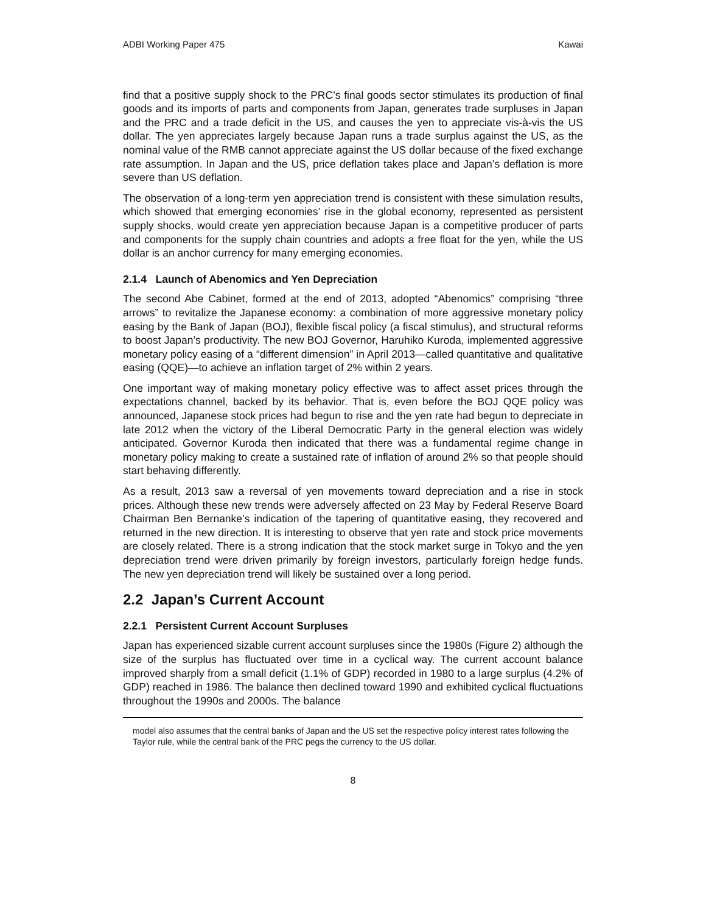ADBI Working Paper 475 Kawai
find that a positive supply shock to the PRC’s final goods sector stimulates its production of final goods and its imports of parts and components from Japan, generates trade surpluses in Japan and the PRC and a trade deficit in the US, and causes the yen to appreciate vis-à-vis the US dollar. The yen appreciates largely because Japan runs a trade surplus against the US, as the nominal value of the RMB cannot appreciate against the US dollar because of the fixed exchange rate assumption. In Japan and the US, price deflation takes place and Japan’s deflation is more severe than US deflation.
The observation of a long-term yen appreciation trend is consistent with these simulation results, which showed that emerging economies’ rise in the global economy, represented as persistent supply shocks, would create yen appreciation because Japan is a competitive producer of parts and components for the supply chain countries and adopts a free float for the yen, while the US dollar is an anchor currency for many emerging economies.
2.1.4 Launch of Abenomics and Yen Depreciation
The second Abe Cabinet, formed at the end of 2013, adopted “Abenomics” comprising “three arrows” to revitalize the Japanese economy: a combination of more aggressive monetary policy easing by the Bank of Japan (BOJ), flexible fiscal policy (a fiscal stimulus), and structural reforms to boost Japan’s productivity. The new BOJ Governor, Haruhiko Kuroda, implemented aggressive monetary policy easing of a “different dimension” in April 2013—called quantitative and qualitative easing (QQE)—to achieve an inflation target of 2% within 2 years.
One important way of making monetary policy effective was to affect asset prices through the expectations channel, backed by its behavior. That is, even before the BOJ QQE policy was announced, Japanese stock prices had begun to rise and the yen rate had begun to depreciate in late 2012 when the victory of the Liberal Democratic Party in the general election was widely anticipated. Governor Kuroda then indicated that there was a fundamental regime change in monetary policy making to create a sustained rate of inflation of around 2% so that people should start behaving differently.
As a result, 2013 saw a reversal of yen movements toward depreciation and a rise in stock prices. Although these new trends were adversely affected on 23 May by Federal Reserve Board Chairman Ben Bernanke’s indication of the tapering of quantitative easing, they recovered and returned in the new direction. It is interesting to observe that yen rate and stock price movements are closely related. There is a strong indication that the stock market surge in Tokyo and the yen depreciation trend were driven primarily by foreign investors, particularly foreign hedge funds. The new yen depreciation trend will likely be sustained over a long period.
2.2 Japan’s Current Account
2.2.1 Persistent Current Account Surpluses
Japan has experienced sizable current account surpluses since the 1980s (Figure 2) although the size of the surplus has fluctuated over time in a cyclical way. The current account balance improved sharply from a small deficit (1.1% of GDP) recorded in 1980 to a large surplus (4.2% of GDP) reached in 1986. The balance then declined toward 1990 and exhibited cyclical fluctuations throughout the 1990s and 2000s. The balance
model also assumes that the central banks of Japan and the US set the respective policy interest rates following the Taylor rule, while the central bank of the PRC pegs the currency to the US dollar.
8